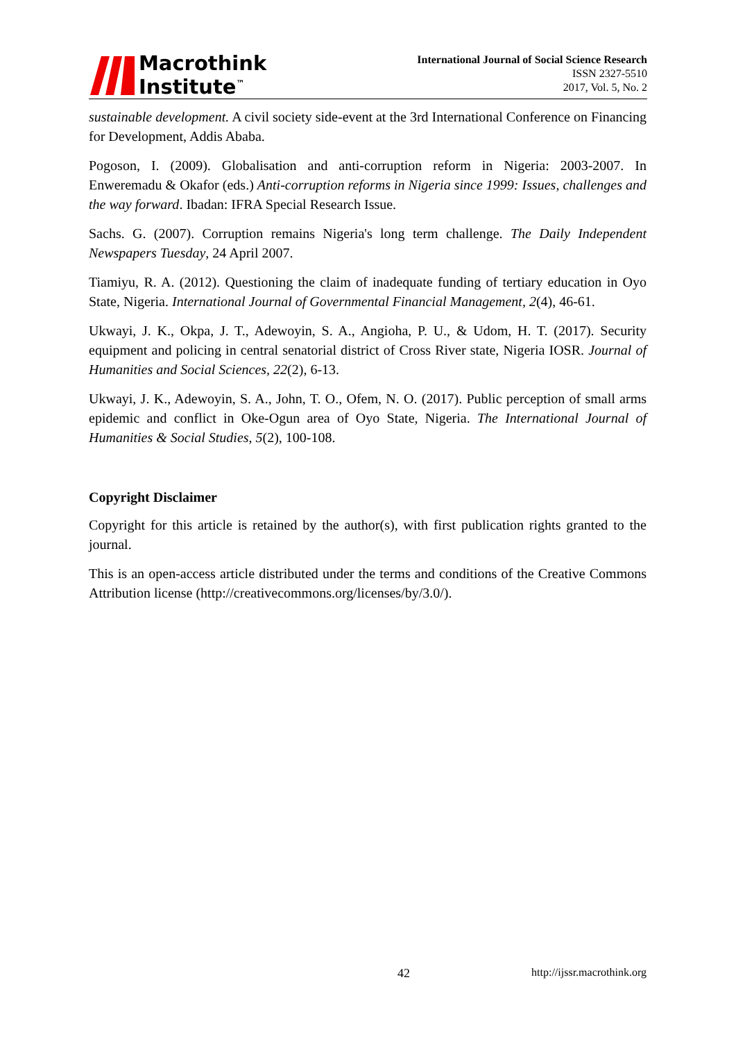Macrothink
Institute<sup>™</sup>
International Journal of Social Science Research
ISSN 2327-5510
2017, Vol. 5, No. 2
sustainable development. A civil society side-event at the 3rd International Conference on Financing for Development, Addis Ababa.
Pogoson, I. (2009). Globalisation and anti-corruption reform in Nigeria: 2003-2007. In Enweremadu & Okafor (eds.) Anti-corruption reforms in Nigeria since 1999: Issues, challenges and the way forward. Ibadan: IFRA Special Research Issue.
Sachs. G. (2007). Corruption remains Nigeria's long term challenge. The Daily Independent Newspapers Tuesday, 24 April 2007.
Tiamiyu, R. A. (2012). Questioning the claim of inadequate funding of tertiary education in Oyo State, Nigeria. International Journal of Governmental Financial Management, 2(4), 46-61.
Ukwayi, J. K., Okpa, J. T., Adewoyin, S. A., Angioha, P. U., & Udom, H. T. (2017). Security equipment and policing in central senatorial district of Cross River state, Nigeria IOSR. Journal of Humanities and Social Sciences, 22(2), 6-13.
Ukwayi, J. K., Adewoyin, S. A., John, T. O., Ofem, N. O. (2017). Public perception of small arms epidemic and conflict in Oke-Ogun area of Oyo State, Nigeria. The International Journal of Humanities & Social Studies, 5(2), 100-108.
Copyright Disclaimer
Copyright for this article is retained by the author(s), with first publication rights granted to the journal.
This is an open-access article distributed under the terms and conditions of the Creative Commons Attribution license (http://creativecommons.org/licenses/by/3.0/).
42 http://ijssr.macrothink.org